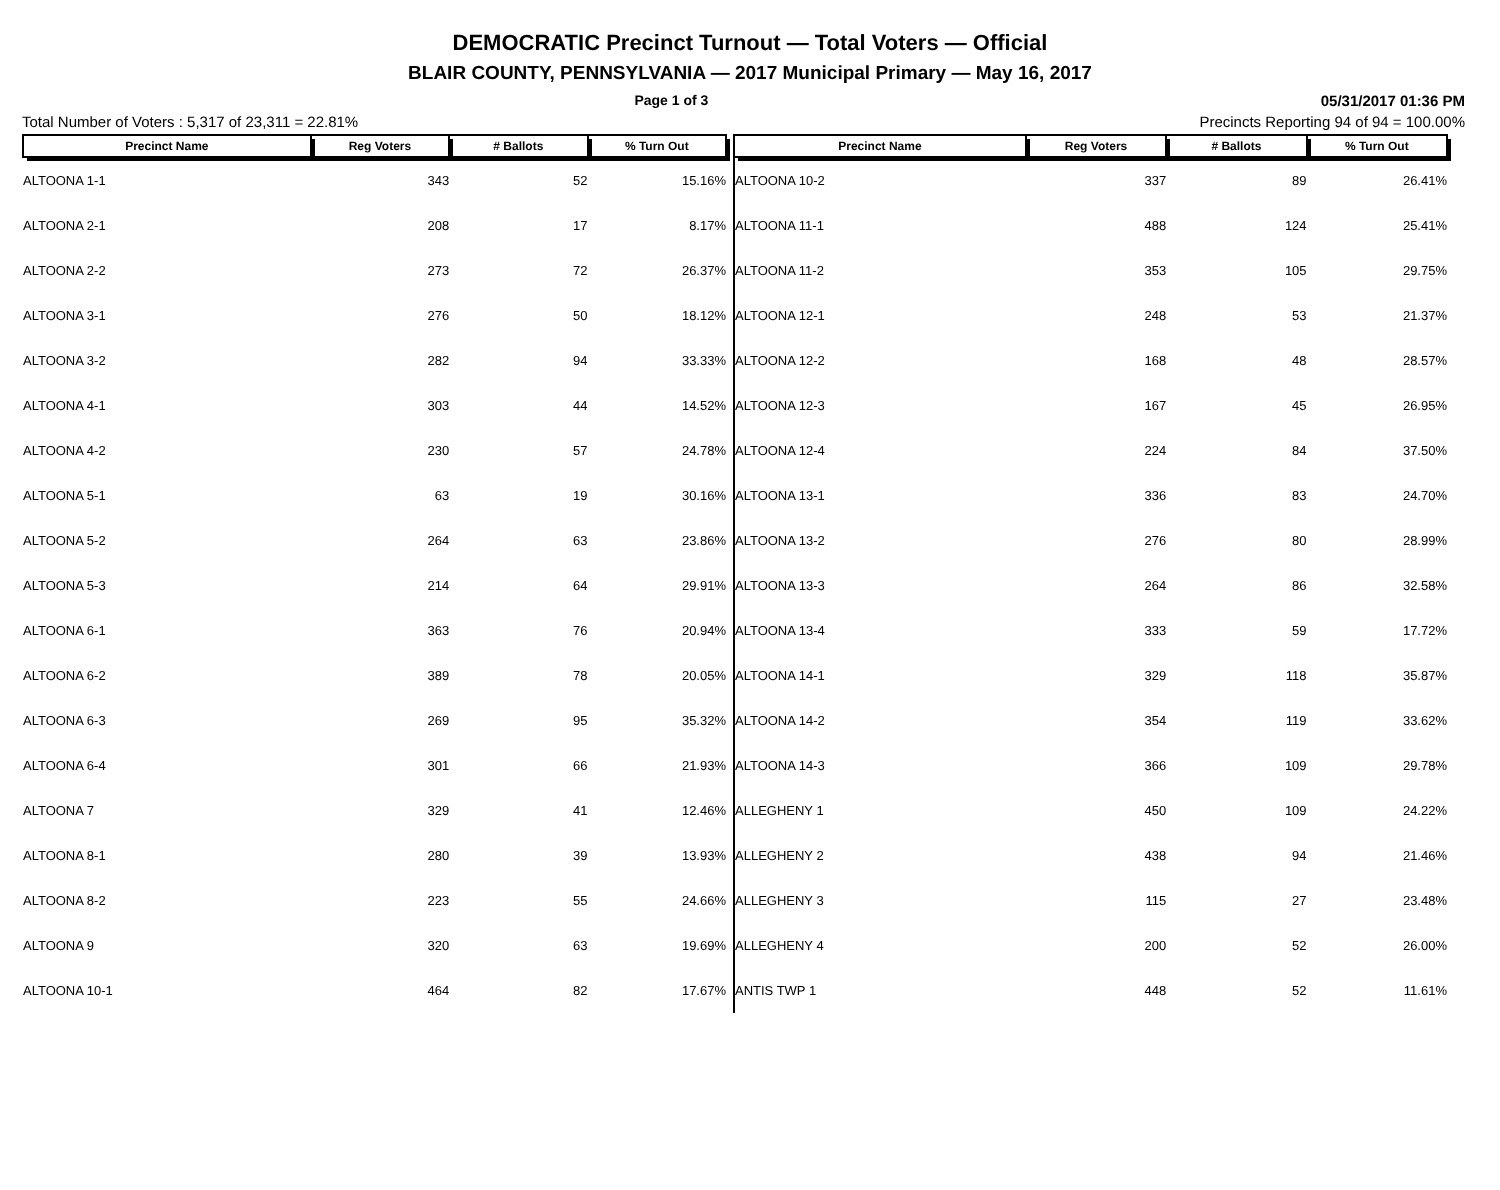DEMOCRATIC Precinct Turnout — Total Voters — Official
BLAIR COUNTY, PENNSYLVANIA — 2017 Municipal Primary — May 16, 2017
Page 1 of 3 05/31/2017 01:36 PM
Total Number of Voters : 5,317 of 23,311 = 22.81% Precincts Reporting 94 of 94 = 100.00%
| Precinct Name | Reg Voters | # Ballots | % Turn Out |
| --- | --- | --- | --- |
| ALTOONA 1-1 | 343 | 52 | 15.16% |
| ALTOONA 2-1 | 208 | 17 | 8.17% |
| ALTOONA 2-2 | 273 | 72 | 26.37% |
| ALTOONA 3-1 | 276 | 50 | 18.12% |
| ALTOONA 3-2 | 282 | 94 | 33.33% |
| ALTOONA 4-1 | 303 | 44 | 14.52% |
| ALTOONA 4-2 | 230 | 57 | 24.78% |
| ALTOONA 5-1 | 63 | 19 | 30.16% |
| ALTOONA 5-2 | 264 | 63 | 23.86% |
| ALTOONA 5-3 | 214 | 64 | 29.91% |
| ALTOONA 6-1 | 363 | 76 | 20.94% |
| ALTOONA 6-2 | 389 | 78 | 20.05% |
| ALTOONA 6-3 | 269 | 95 | 35.32% |
| ALTOONA 6-4 | 301 | 66 | 21.93% |
| ALTOONA 7 | 329 | 41 | 12.46% |
| ALTOONA 8-1 | 280 | 39 | 13.93% |
| ALTOONA 8-2 | 223 | 55 | 24.66% |
| ALTOONA 9 | 320 | 63 | 19.69% |
| ALTOONA 10-1 | 464 | 82 | 17.67% |
| Precinct Name | Reg Voters | # Ballots | % Turn Out |
| --- | --- | --- | --- |
| ALTOONA 10-2 | 337 | 89 | 26.41% |
| ALTOONA 11-1 | 488 | 124 | 25.41% |
| ALTOONA 11-2 | 353 | 105 | 29.75% |
| ALTOONA 12-1 | 248 | 53 | 21.37% |
| ALTOONA 12-2 | 168 | 48 | 28.57% |
| ALTOONA 12-3 | 167 | 45 | 26.95% |
| ALTOONA 12-4 | 224 | 84 | 37.50% |
| ALTOONA 13-1 | 336 | 83 | 24.70% |
| ALTOONA 13-2 | 276 | 80 | 28.99% |
| ALTOONA 13-3 | 264 | 86 | 32.58% |
| ALTOONA 13-4 | 333 | 59 | 17.72% |
| ALTOONA 14-1 | 329 | 118 | 35.87% |
| ALTOONA 14-2 | 354 | 119 | 33.62% |
| ALTOONA 14-3 | 366 | 109 | 29.78% |
| ALLEGHENY 1 | 450 | 109 | 24.22% |
| ALLEGHENY 2 | 438 | 94 | 21.46% |
| ALLEGHENY 3 | 115 | 27 | 23.48% |
| ALLEGHENY 4 | 200 | 52 | 26.00% |
| ANTIS TWP 1 | 448 | 52 | 11.61% |